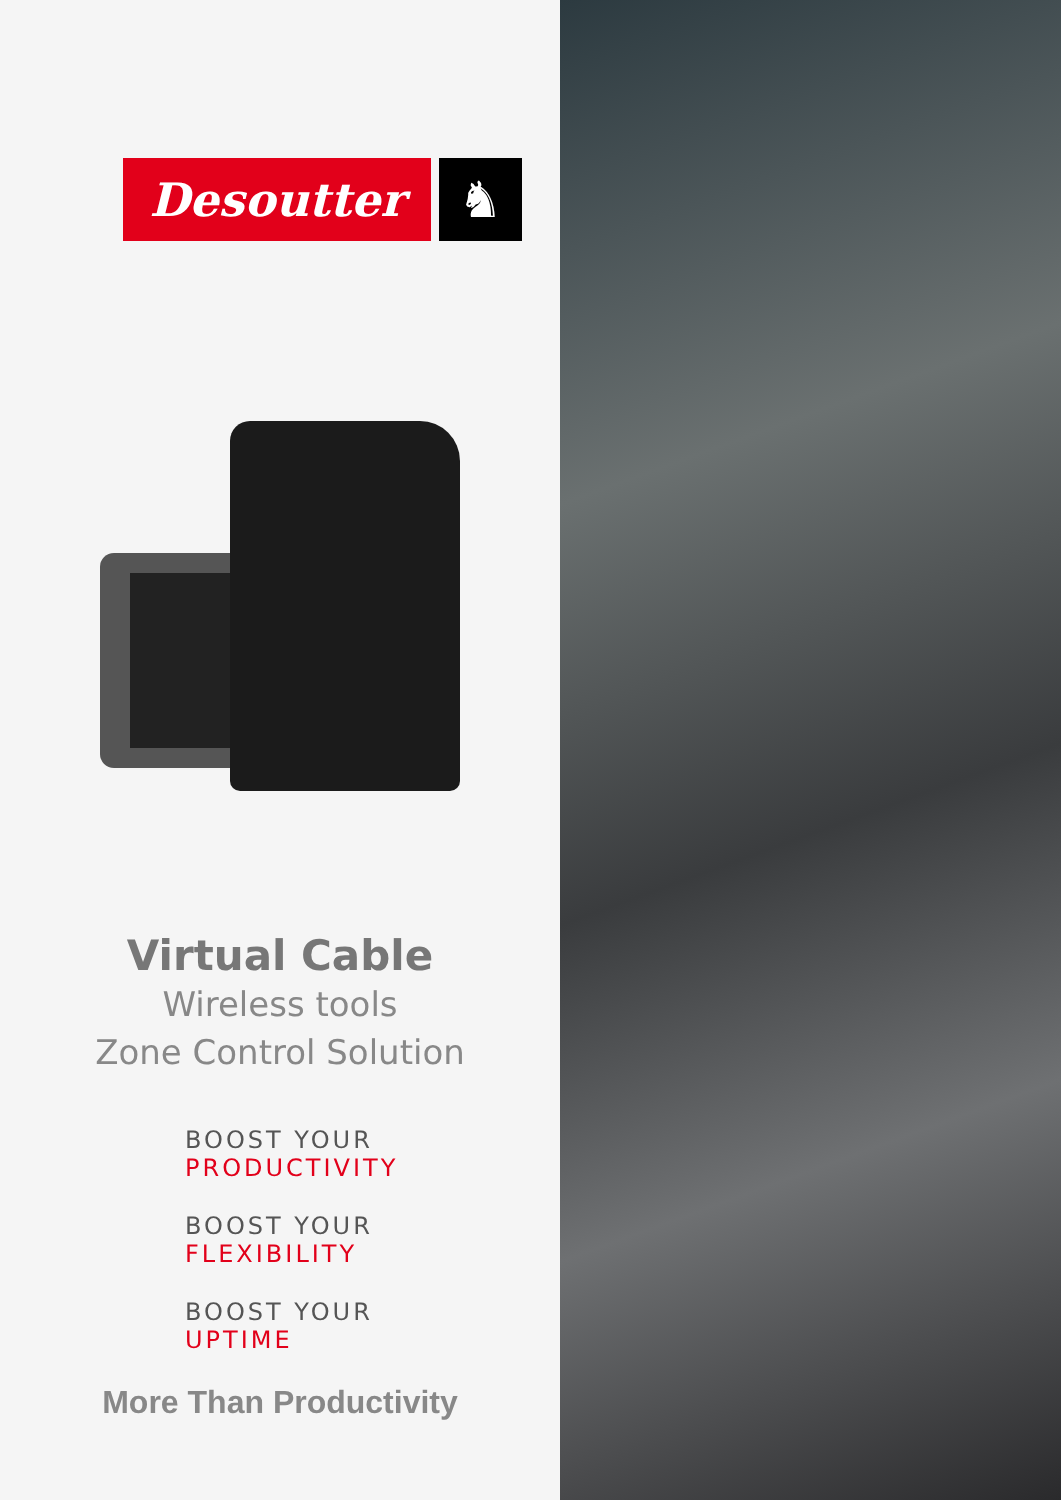Desoutter ♞
Virtual Cable
Wireless tools
Zone Control Solution
BOOST YOUR
PRODUCTIVITY
BOOST YOUR
FLEXIBILITY
BOOST YOUR
UPTIME
More Than Productivity